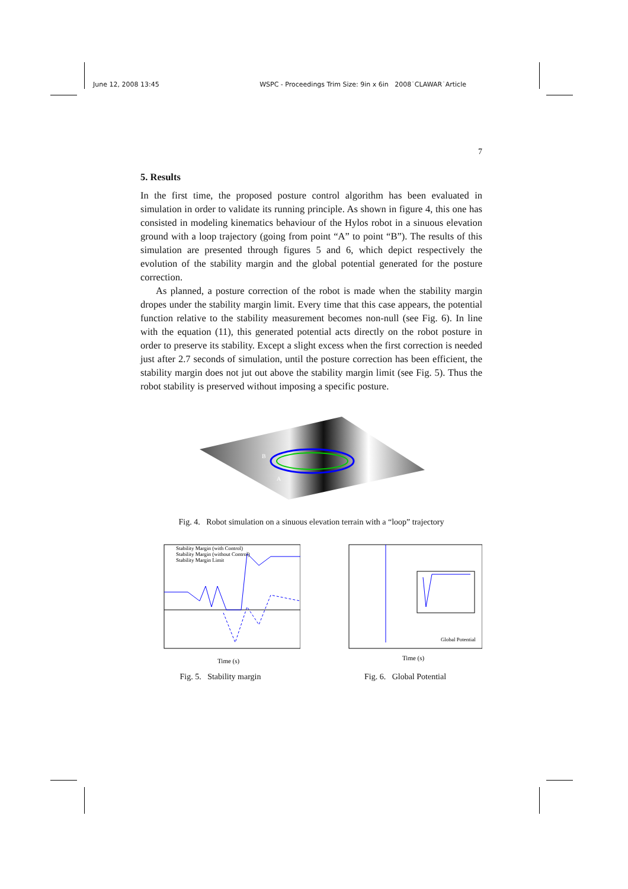June 12, 2008 13:45 WSPC - Proceedings Trim Size: 9in x 6in 2008˙CLAWAR˙Article
7
5. Results
In the first time, the proposed posture control algorithm has been evaluated in simulation in order to validate its running principle. As shown in figure 4, this one has consisted in modeling kinematics behaviour of the Hylos robot in a sinuous elevation ground with a loop trajectory (going from point “A” to point “B”). The results of this simulation are presented through figures 5 and 6, which depict respectively the evolution of the stability margin and the global potential generated for the posture correction.
As planned, a posture correction of the robot is made when the stability margin dropes under the stability margin limit. Every time that this case appears, the potential function relative to the stability measurement becomes non-null (see Fig. 6). In line with the equation (11), this generated potential acts directly on the robot posture in order to preserve its stability. Except a slight excess when the first correction is needed just after 2.7 seconds of simulation, until the posture correction has been efficient, the stability margin does not jut out above the stability margin limit (see Fig. 5). Thus the robot stability is preserved without imposing a specific posture.
B
A
Fig. 4. Robot simulation on a sinuous elevation terrain with a “loop” trajectory
Stability Margin (with Control)
Stability Margin (without Control)
Stability Margin Limit
Time (s)
Fig. 5. Stability margin
Global Potential
Time (s)
Fig. 6. Global Potential